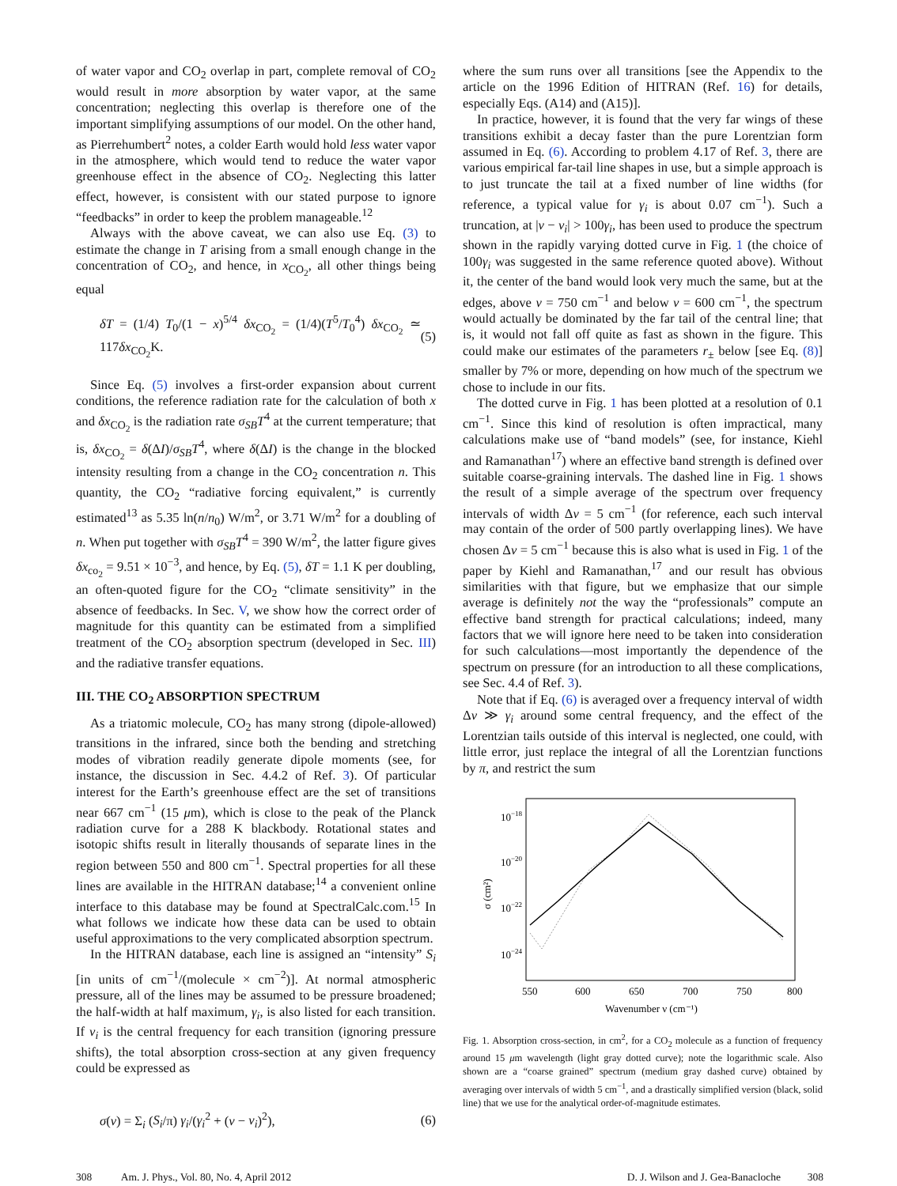of water vapor and CO<sub>2</sub> overlap in part, complete removal of CO<sub>2</sub> would result in more absorption by water vapor, at the same concentration; neglecting this overlap is therefore one of the important simplifying assumptions of our model. On the other hand, as Pierrehumbert<sup>2</sup> notes, a colder Earth would hold less water vapor in the atmosphere, which would tend to reduce the water vapor greenhouse effect in the absence of CO<sub>2</sub>. Neglecting this latter effect, however, is consistent with our stated purpose to ignore “feedbacks” in order to keep the problem manageable.<sup>12</sup>
Always with the above caveat, we can also use Eq. (3) to estimate the change in T arising from a small enough change in the concentration of CO<sub>2</sub>, and hence, in x<sub>CO<sub>2</sub></sub>, all other things being equal
δT = (1/4) T<sub>0</sub>/(1 − x)<sup>5/4</sup> δx<sub>CO<sub>2</sub></sub> = (1/4)(T<sup>5</sup>/T<sub>0</sub><sup>4</sup>) δx<sub>CO<sub>2</sub></sub> ≃ 117δx<sub>CO<sub>2</sub></sub>K. (5)
Since Eq. (5) involves a first-order expansion about current conditions, the reference radiation rate for the calculation of both x and δx<sub>CO<sub>2</sub></sub> is the radiation rate σ<sub>SB</sub>T<sup>4</sup> at the current temperature; that is, δx<sub>CO<sub>2</sub></sub> = δ(ΔI)/σ<sub>SB</sub>T<sup>4</sup>, where δ(ΔI) is the change in the blocked intensity resulting from a change in the CO<sub>2</sub> concentration n. This quantity, the CO<sub>2</sub> “radiative forcing equivalent,” is currently estimated<sup>13</sup> as 5.35 ln(n/n<sub>0</sub>) W/m<sup>2</sup>, or 3.71 W/m<sup>2</sup> for a doubling of n. When put together with σ<sub>SB</sub>T<sup>4</sup> = 390 W/m<sup>2</sup>, the latter figure gives δx<sub>co<sub>2</sub></sub> = 9.51 × 10<sup>−3</sup>, and hence, by Eq. (5), δT = 1.1 K per doubling, an often-quoted figure for the CO<sub>2</sub> “climate sensitivity” in the absence of feedbacks. In Sec. V, we show how the correct order of magnitude for this quantity can be estimated from a simplified treatment of the CO<sub>2</sub> absorption spectrum (developed in Sec. III) and the radiative transfer equations.
III. THE CO<sub>2</sub> ABSORPTION SPECTRUM
As a triatomic molecule, CO<sub>2</sub> has many strong (dipole-allowed) transitions in the infrared, since both the bending and stretching modes of vibration readily generate dipole moments (see, for instance, the discussion in Sec. 4.4.2 of Ref. 3). Of particular interest for the Earth’s greenhouse effect are the set of transitions near 667 cm<sup>−1</sup> (15 μm), which is close to the peak of the Planck radiation curve for a 288 K blackbody. Rotational states and isotopic shifts result in literally thousands of separate lines in the region between 550 and 800 cm<sup>−1</sup>. Spectral properties for all these lines are available in the HITRAN database;<sup>14</sup> a convenient online interface to this database may be found at SpectralCalc.com.<sup>15</sup> In what follows we indicate how these data can be used to obtain useful approximations to the very complicated absorption spectrum.
In the HITRAN database, each line is assigned an “intensity” S<sub>i</sub> [in units of cm<sup>−1</sup>/(molecule × cm<sup>−2</sup>)]. At normal atmospheric pressure, all of the lines may be assumed to be pressure broadened; the half-width at half maximum, γ<sub>i</sub>, is also listed for each transition. If ν<sub>i</sub> is the central frequency for each transition (ignoring pressure shifts), the total absorption cross-section at any given frequency could be expressed as
σ(ν) = Σ<sub>i</sub> (S<sub>i</sub>/π) γ<sub>i</sub>/(γ<sub>i</sub><sup>2</sup> + (ν − ν<sub>i</sub>)<sup>2</sup>), (6)
where the sum runs over all transitions [see the Appendix to the article on the 1996 Edition of HITRAN (Ref. 16) for details, especially Eqs. (A14) and (A15)].
In practice, however, it is found that the very far wings of these transitions exhibit a decay faster than the pure Lorentzian form assumed in Eq. (6). According to problem 4.17 of Ref. 3, there are various empirical far-tail line shapes in use, but a simple approach is to just truncate the tail at a fixed number of line widths (for reference, a typical value for γ<sub>i</sub> is about 0.07 cm<sup>−1</sup>). Such a truncation, at |ν − ν<sub>i</sub>| > 100γ<sub>i</sub>, has been used to produce the spectrum shown in the rapidly varying dotted curve in Fig. 1 (the choice of 100γ<sub>i</sub> was suggested in the same reference quoted above). Without it, the center of the band would look very much the same, but at the edges, above ν = 750 cm<sup>−1</sup> and below ν = 600 cm<sup>−1</sup>, the spectrum would actually be dominated by the far tail of the central line; that is, it would not fall off quite as fast as shown in the figure. This could make our estimates of the parameters r<sub>±</sub> below [see Eq. (8)] smaller by 7% or more, depending on how much of the spectrum we chose to include in our fits.
The dotted curve in Fig. 1 has been plotted at a resolution of 0.1 cm<sup>−1</sup>. Since this kind of resolution is often impractical, many calculations make use of “band models” (see, for instance, Kiehl and Ramanathan<sup>17</sup>) where an effective band strength is defined over suitable coarse-graining intervals. The dashed line in Fig. 1 shows the result of a simple average of the spectrum over frequency intervals of width Δν = 5 cm<sup>−1</sup> (for reference, each such interval may contain of the order of 500 partly overlapping lines). We have chosen Δν = 5 cm<sup>−1</sup> because this is also what is used in Fig. 1 of the paper by Kiehl and Ramanathan,<sup>17</sup> and our result has obvious similarities with that figure, but we emphasize that our simple average is definitely not the way the “professionals” compute an effective band strength for practical calculations; indeed, many factors that we will ignore here need to be taken into consideration for such calculations—most importantly the dependence of the spectrum on pressure (for an introduction to all these complications, see Sec. 4.4 of Ref. 3).
Note that if Eq. (6) is averaged over a frequency interval of width Δν ≫ γ<sub>i</sub> around some central frequency, and the effect of the Lorentzian tails outside of this interval is neglected, one could, with little error, just replace the integral of all the Lorentzian functions by π, and restrict the sum
10−18
10−20
10−22
10−24
σ (cm²)
550
600
650
700
750
800
Wavenumber ν (cm⁻¹)
Fig. 1. Absorption cross-section, in cm<sup>2</sup>, for a CO<sub>2</sub> molecule as a function of frequency around 15 μm wavelength (light gray dotted curve); note the logarithmic scale. Also shown are a “coarse grained” spectrum (medium gray dashed curve) obtained by averaging over intervals of width 5 cm<sup>−1</sup>, and a drastically simplified version (black, solid line) that we use for the analytical order-of-magnitude estimates.
308 Am. J. Phys., Vol. 80, No. 4, April 2012 D. J. Wilson and J. Gea-Banacloche 308